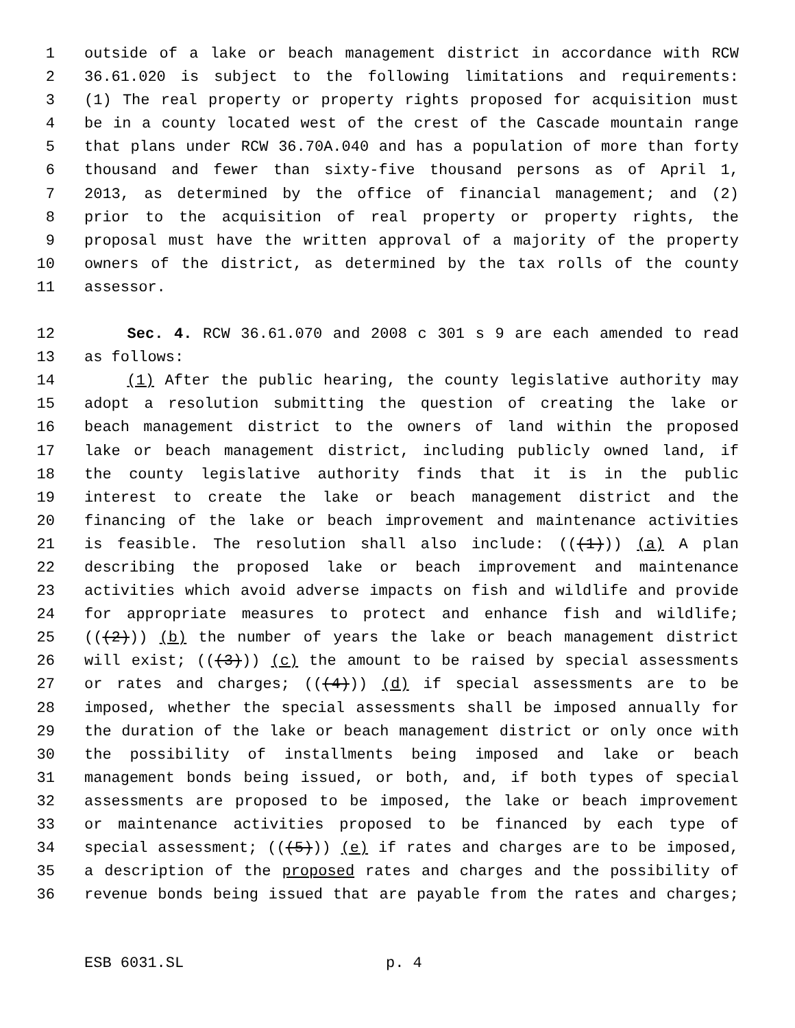1 outside of a lake or beach management district in accordance with RCW
2 36.61.020 is subject to the following limitations and requirements:
3 (1) The real property or property rights proposed for acquisition must
4 be in a county located west of the crest of the Cascade mountain range
5 that plans under RCW 36.70A.040 and has a population of more than forty
6 thousand and fewer than sixty-five thousand persons as of April 1,
7 2013, as determined by the office of financial management; and (2)
8 prior to the acquisition of real property or property rights, the
9 proposal must have the written approval of a majority of the property
10 owners of the district, as determined by the tax rolls of the county
11 assessor.
12 Sec. 4. RCW 36.61.070 and 2008 c 301 s 9 are each amended to read
13 as follows:
14 (1) After the public hearing, the county legislative authority may
15 adopt a resolution submitting the question of creating the lake or
16 beach management district to the owners of land within the proposed
17 lake or beach management district, including publicly owned land, if
18 the county legislative authority finds that it is in the public
19 interest to create the lake or beach management district and the
20 financing of the lake or beach improvement and maintenance activities
21 is feasible. The resolution shall also include: (((1))) (a) A plan
22 describing the proposed lake or beach improvement and maintenance
23 activities which avoid adverse impacts on fish and wildlife and provide
24 for appropriate measures to protect and enhance fish and wildlife;
25 (((2))) (b) the number of years the lake or beach management district
26 will exist; (((3))) (c) the amount to be raised by special assessments
27 or rates and charges; (((4))) (d) if special assessments are to be
28 imposed, whether the special assessments shall be imposed annually for
29 the duration of the lake or beach management district or only once with
30 the possibility of installments being imposed and lake or beach
31 management bonds being issued, or both, and, if both types of special
32 assessments are proposed to be imposed, the lake or beach improvement
33 or maintenance activities proposed to be financed by each type of
34 special assessment; (((5))) (e) if rates and charges are to be imposed,
35 a description of the proposed rates and charges and the possibility of
36 revenue bonds being issued that are payable from the rates and charges;
ESB 6031.SL p. 4